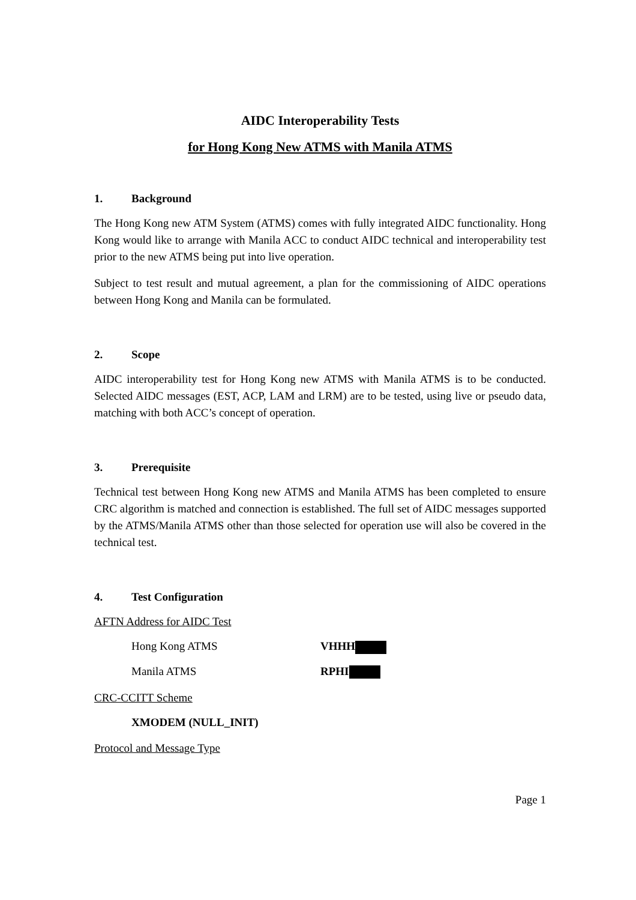AIDC Interoperability Tests
for Hong Kong New ATMS with Manila ATMS
1. Background
The Hong Kong new ATM System (ATMS) comes with fully integrated AIDC functionality. Hong Kong would like to arrange with Manila ACC to conduct AIDC technical and interoperability test prior to the new ATMS being put into live operation.
Subject to test result and mutual agreement, a plan for the commissioning of AIDC operations between Hong Kong and Manila can be formulated.
2. Scope
AIDC interoperability test for Hong Kong new ATMS with Manila ATMS is to be conducted. Selected AIDC messages (EST, ACP, LAM and LRM) are to be tested, using live or pseudo data, matching with both ACC’s concept of operation.
3. Prerequisite
Technical test between Hong Kong new ATMS and Manila ATMS has been completed to ensure CRC algorithm is matched and connection is established. The full set of AIDC messages supported by the ATMS/Manila ATMS other than those selected for operation use will also be covered in the technical test.
4. Test Configuration
AFTN Address for AIDC Test
Hong Kong ATMS VHHH
Manila ATMS RPHI
CRC-CCITT Scheme
XMODEM (NULL_INIT)
Protocol and Message Type
Page 1